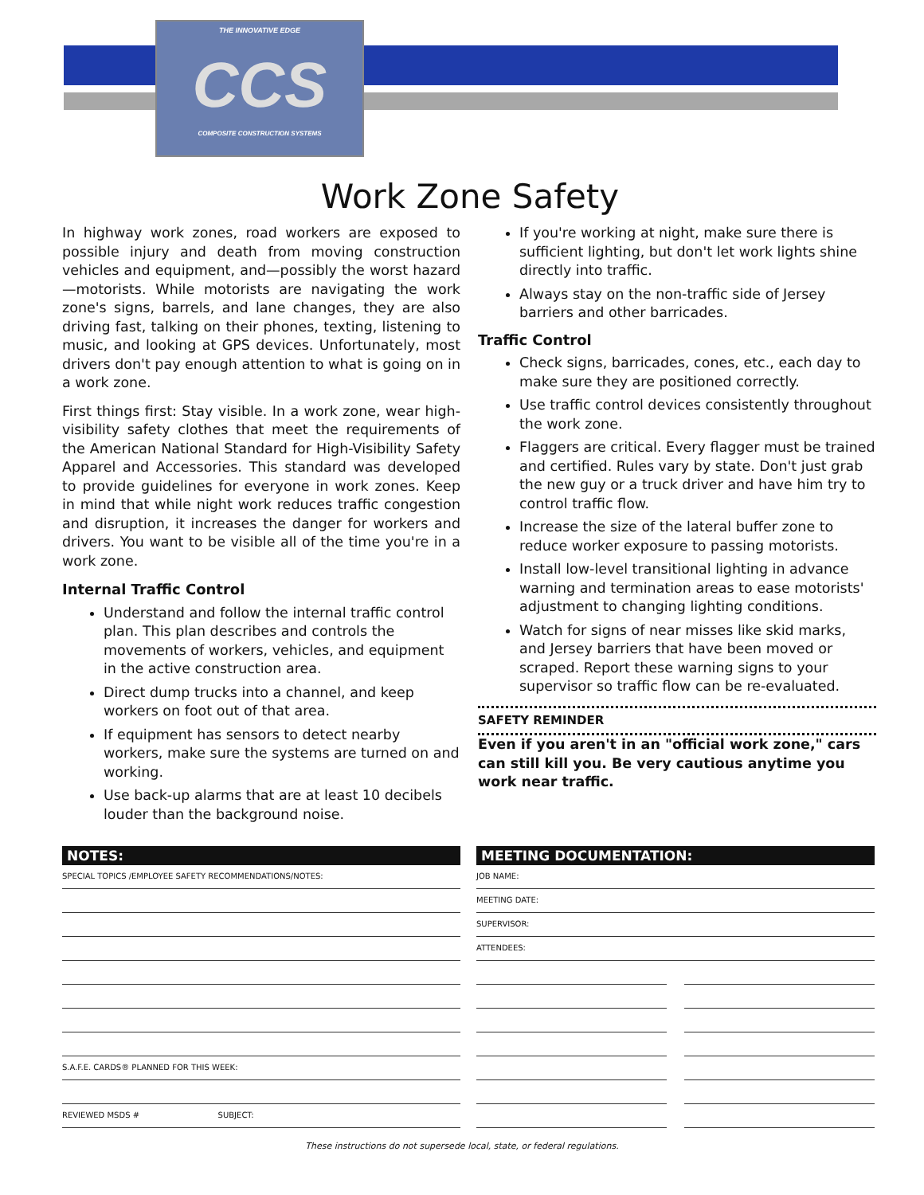THE INNOVATIVE EDGE
CCS
COMPOSITE CONSTRUCTION SYSTEMS
Work Zone Safety
In highway work zones, road workers are exposed to possible injury and death from moving construction vehicles and equipment, and—possibly the worst hazard—motorists. While motorists are navigating the work zone's signs, barrels, and lane changes, they are also driving fast, talking on their phones, texting, listening to music, and looking at GPS devices. Unfortunately, most drivers don't pay enough attention to what is going on in a work zone.
First things first: Stay visible. In a work zone, wear high-visibility safety clothes that meet the requirements of the American National Standard for High-Visibility Safety Apparel and Accessories. This standard was developed to provide guidelines for everyone in work zones. Keep in mind that while night work reduces traffic congestion and disruption, it increases the danger for workers and drivers. You want to be visible all of the time you're in a work zone.
Internal Traffic Control
Understand and follow the internal traffic control plan. This plan describes and controls the movements of workers, vehicles, and equipment in the active construction area.
Direct dump trucks into a channel, and keep workers on foot out of that area.
If equipment has sensors to detect nearby workers, make sure the systems are turned on and working.
Use back-up alarms that are at least 10 decibels louder than the background noise.
If you're working at night, make sure there is sufficient lighting, but don't let work lights shine directly into traffic.
Always stay on the non-traffic side of Jersey barriers and other barricades.
Traffic Control
Check signs, barricades, cones, etc., each day to make sure they are positioned correctly.
Use traffic control devices consistently throughout the work zone.
Flaggers are critical. Every flagger must be trained and certified. Rules vary by state. Don't just grab the new guy or a truck driver and have him try to control traffic flow.
Increase the size of the lateral buffer zone to reduce worker exposure to passing motorists.
Install low-level transitional lighting in advance warning and termination areas to ease motorists' adjustment to changing lighting conditions.
Watch for signs of near misses like skid marks, and Jersey barriers that have been moved or scraped. Report these warning signs to your supervisor so traffic flow can be re-evaluated.
SAFETY REMINDER
Even if you aren't in an "official work zone," cars can still kill you. Be very cautious anytime you work near traffic.
NOTES:
SPECIAL TOPICS /EMPLOYEE SAFETY RECOMMENDATIONS/NOTES:
S.A.F.E. CARDS® PLANNED FOR THIS WEEK:
REVIEWED MSDS # SUBJECT:
MEETING DOCUMENTATION:
JOB NAME:
MEETING DATE:
SUPERVISOR:
ATTENDEES:
These instructions do not supersede local, state, or federal regulations.